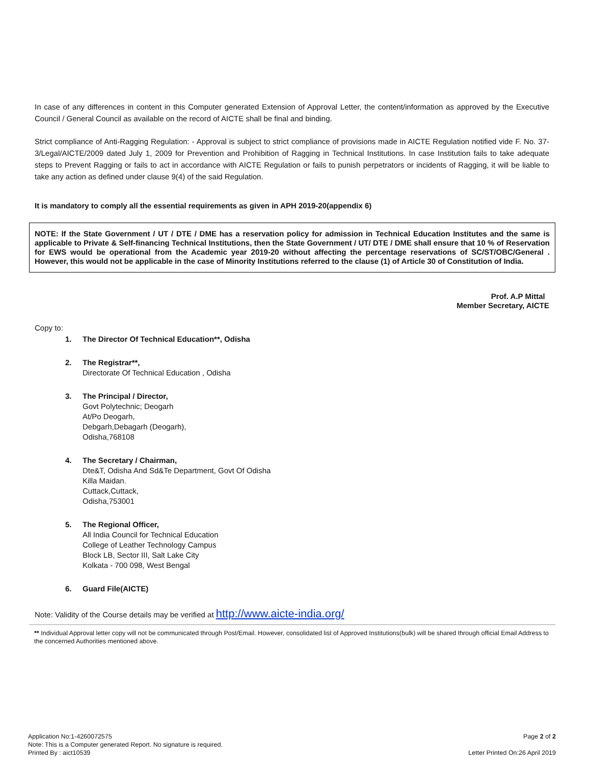In case of any differences in content in this Computer generated Extension of Approval Letter, the content/information as approved by the Executive Council / General Council as available on the record of AICTE shall be final and binding.
Strict compliance of Anti-Ragging Regulation: - Approval is subject to strict compliance of provisions made in AICTE Regulation notified vide F. No. 37-3/Legal/AICTE/2009 dated July 1, 2009 for Prevention and Prohibition of Ragging in Technical Institutions. In case Institution fails to take adequate steps to Prevent Ragging or fails to act in accordance with AICTE Regulation or fails to punish perpetrators or incidents of Ragging, it will be liable to take any action as defined under clause 9(4) of the said Regulation.
It is mandatory to comply all the essential requirements as given in APH 2019-20(appendix 6)
NOTE: If the State Government / UT / DTE / DME has a reservation policy for admission in Technical Education Institutes and the same is applicable to Private & Self-financing Technical Institutions, then the State Government / UT/ DTE / DME shall ensure that 10 % of Reservation for EWS would be operational from the Academic year 2019-20 without affecting the percentage reservations of SC/ST/OBC/General . However, this would not be applicable in the case of Minority Institutions referred to the clause (1) of Article 30 of Constitution of India.
Prof. A.P Mittal
Member Secretary, AICTE
Copy to:
1. The Director Of Technical Education**, Odisha
2. The Registrar**,
Directorate Of Technical Education , Odisha
3. The Principal / Director,
Govt Polytechnic; Deogarh
At/Po Deogarh,
Debgarh,Debagarh (Deogarh),
Odisha,768108
4. The Secretary / Chairman,
Dte&T, Odisha And Sd&Te Department, Govt Of Odisha
Killa Maidan.
Cuttack,Cuttack,
Odisha,753001
5. The Regional Officer,
All India Council for Technical Education
College of Leather Technology Campus
Block LB, Sector III, Salt Lake City
Kolkata - 700 098, West Bengal
6. Guard File(AICTE)
Note: Validity of the Course details may be verified at http://www.aicte-india.org/
** Individual Approval letter copy will not be communicated through Post/Email. However, consolidated list of Approved Institutions(bulk) will be shared through official Email Address to the concerned Authorities mentioned above.
Application No:1-4260072575
Note: This is a Computer generated Report. No signature is required.
Printed By : aict10539
Page 2 of 2
Letter Printed On:26 April 2019